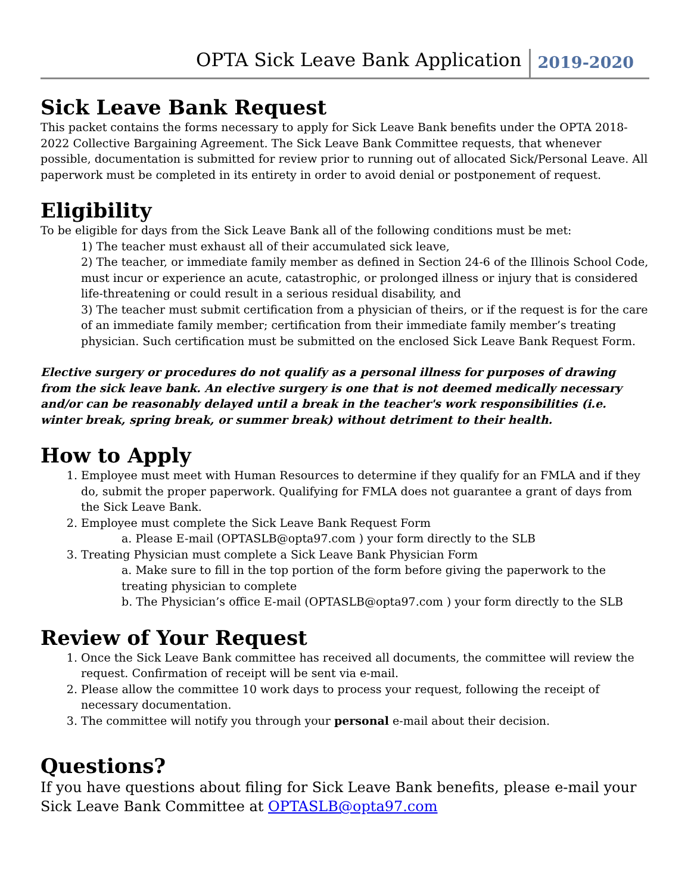OPTA Sick Leave Bank Application 2019-2020
Sick Leave Bank Request
This packet contains the forms necessary to apply for Sick Leave Bank benefits under the OPTA 2018-2022 Collective Bargaining Agreement. The Sick Leave Bank Committee requests, that whenever possible, documentation is submitted for review prior to running out of allocated Sick/Personal Leave. All paperwork must be completed in its entirety in order to avoid denial or postponement of request.
Eligibility
To be eligible for days from the Sick Leave Bank all of the following conditions must be met:
1) The teacher must exhaust all of their accumulated sick leave,
2) The teacher, or immediate family member as defined in Section 24-6 of the Illinois School Code, must incur or experience an acute, catastrophic, or prolonged illness or injury that is considered life-threatening or could result in a serious residual disability, and
3) The teacher must submit certification from a physician of theirs, or if the request is for the care of an immediate family member; certification from their immediate family member’s treating physician. Such certification must be submitted on the enclosed Sick Leave Bank Request Form.
Elective surgery or procedures do not qualify as a personal illness for purposes of drawing from the sick leave bank. An elective surgery is one that is not deemed medically necessary and/or can be reasonably delayed until a break in the teacher's work responsibilities (i.e. winter break, spring break, or summer break) without detriment to their health.
How to Apply
1. Employee must meet with Human Resources to determine if they qualify for an FMLA and if they do, submit the proper paperwork. Qualifying for FMLA does not guarantee a grant of days from the Sick Leave Bank.
2. Employee must complete the Sick Leave Bank Request Form
a. Please E-mail (OPTASLB@opta97.com ) your form directly to the SLB
3. Treating Physician must complete a Sick Leave Bank Physician Form
a. Make sure to fill in the top portion of the form before giving the paperwork to the treating physician to complete
b. The Physician’s office E-mail (OPTASLB@opta97.com ) your form directly to the SLB
Review of Your Request
1. Once the Sick Leave Bank committee has received all documents, the committee will review the request. Confirmation of receipt will be sent via e-mail.
2. Please allow the committee 10 work days to process your request, following the receipt of necessary documentation.
3. The committee will notify you through your personal e-mail about their decision.
Questions?
If you have questions about filing for Sick Leave Bank benefits, please e-mail your Sick Leave Bank Committee at OPTASLB@opta97.com